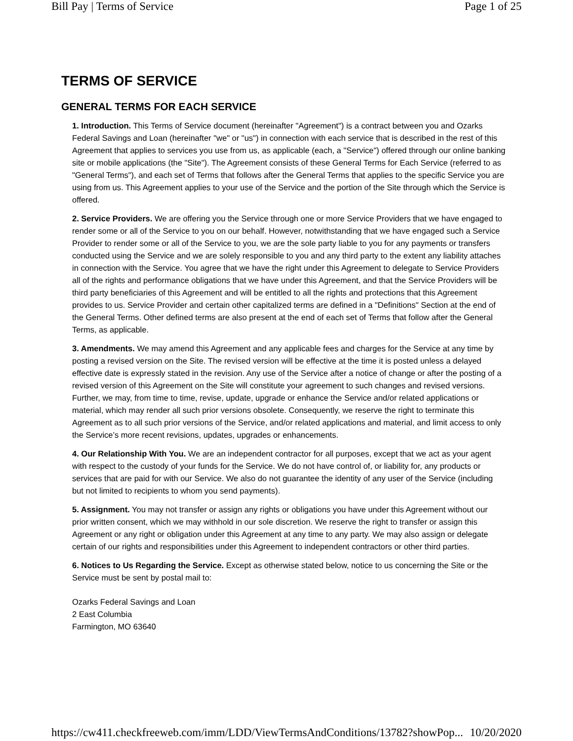Bill Pay | Terms of Service Page 1 of 25
TERMS OF SERVICE
GENERAL TERMS FOR EACH SERVICE
1. Introduction. This Terms of Service document (hereinafter "Agreement") is a contract between you and Ozarks Federal Savings and Loan (hereinafter "we" or "us") in connection with each service that is described in the rest of this Agreement that applies to services you use from us, as applicable (each, a "Service") offered through our online banking site or mobile applications (the "Site"). The Agreement consists of these General Terms for Each Service (referred to as "General Terms"), and each set of Terms that follows after the General Terms that applies to the specific Service you are using from us. This Agreement applies to your use of the Service and the portion of the Site through which the Service is offered.
2. Service Providers. We are offering you the Service through one or more Service Providers that we have engaged to render some or all of the Service to you on our behalf. However, notwithstanding that we have engaged such a Service Provider to render some or all of the Service to you, we are the sole party liable to you for any payments or transfers conducted using the Service and we are solely responsible to you and any third party to the extent any liability attaches in connection with the Service. You agree that we have the right under this Agreement to delegate to Service Providers all of the rights and performance obligations that we have under this Agreement, and that the Service Providers will be third party beneficiaries of this Agreement and will be entitled to all the rights and protections that this Agreement provides to us. Service Provider and certain other capitalized terms are defined in a "Definitions" Section at the end of the General Terms. Other defined terms are also present at the end of each set of Terms that follow after the General Terms, as applicable.
3. Amendments. We may amend this Agreement and any applicable fees and charges for the Service at any time by posting a revised version on the Site. The revised version will be effective at the time it is posted unless a delayed effective date is expressly stated in the revision. Any use of the Service after a notice of change or after the posting of a revised version of this Agreement on the Site will constitute your agreement to such changes and revised versions. Further, we may, from time to time, revise, update, upgrade or enhance the Service and/or related applications or material, which may render all such prior versions obsolete. Consequently, we reserve the right to terminate this Agreement as to all such prior versions of the Service, and/or related applications and material, and limit access to only the Service’s more recent revisions, updates, upgrades or enhancements.
4. Our Relationship With You. We are an independent contractor for all purposes, except that we act as your agent with respect to the custody of your funds for the Service. We do not have control of, or liability for, any products or services that are paid for with our Service. We also do not guarantee the identity of any user of the Service (including but not limited to recipients to whom you send payments).
5. Assignment. You may not transfer or assign any rights or obligations you have under this Agreement without our prior written consent, which we may withhold in our sole discretion. We reserve the right to transfer or assign this Agreement or any right or obligation under this Agreement at any time to any party. We may also assign or delegate certain of our rights and responsibilities under this Agreement to independent contractors or other third parties.
6. Notices to Us Regarding the Service. Except as otherwise stated below, notice to us concerning the Site or the Service must be sent by postal mail to:
Ozarks Federal Savings and Loan
2 East Columbia
Farmington, MO 63640
https://cw411.checkfreeweb.com/imm/LDD/ViewTermsAndConditions/13782?showPop... 10/20/2020